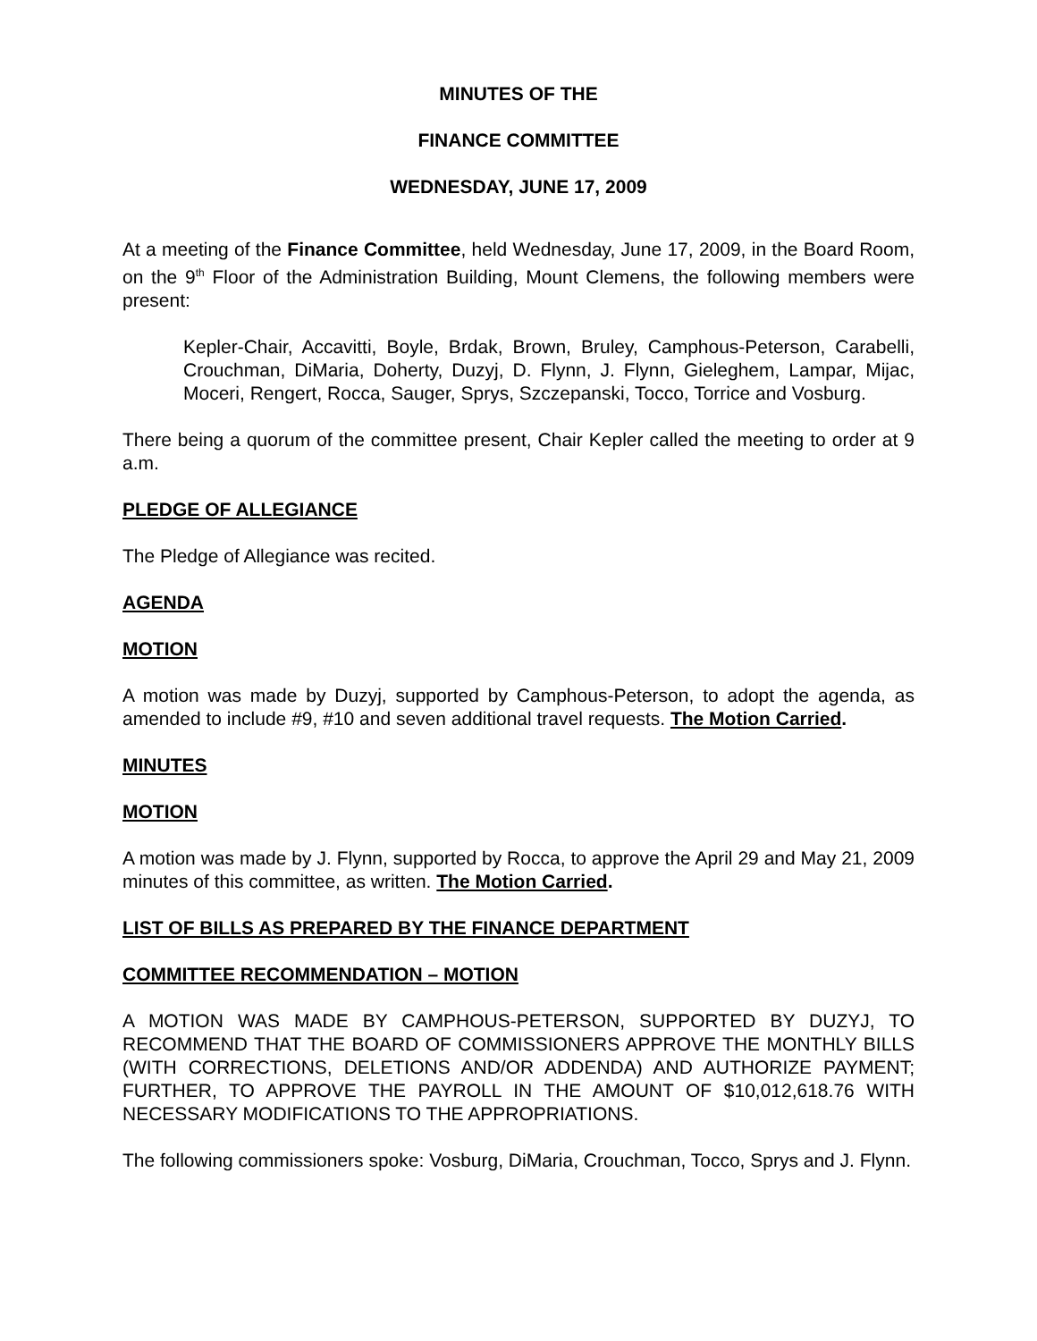MINUTES OF THE
FINANCE COMMITTEE
WEDNESDAY, JUNE 17, 2009
At a meeting of the Finance Committee, held Wednesday, June 17, 2009, in the Board Room, on the 9<sup>th</sup> Floor of the Administration Building, Mount Clemens, the following members were present:
Kepler-Chair, Accavitti, Boyle, Brdak, Brown, Bruley, Camphous-Peterson, Carabelli, Crouchman, DiMaria, Doherty, Duzyj, D. Flynn, J. Flynn, Gieleghem, Lampar, Mijac, Moceri, Rengert, Rocca, Sauger, Sprys, Szczepanski, Tocco, Torrice and Vosburg.
There being a quorum of the committee present, Chair Kepler called the meeting to order at 9 a.m.
PLEDGE OF ALLEGIANCE
The Pledge of Allegiance was recited.
AGENDA
MOTION
A motion was made by Duzyj, supported by Camphous-Peterson, to adopt the agenda, as amended to include #9, #10 and seven additional travel requests. The Motion Carried.
MINUTES
MOTION
A motion was made by J. Flynn, supported by Rocca, to approve the April 29 and May 21, 2009 minutes of this committee, as written. The Motion Carried.
LIST OF BILLS AS PREPARED BY THE FINANCE DEPARTMENT
COMMITTEE RECOMMENDATION – MOTION
A MOTION WAS MADE BY CAMPHOUS-PETERSON, SUPPORTED BY DUZYJ, TO RECOMMEND THAT THE BOARD OF COMMISSIONERS APPROVE THE MONTHLY BILLS (WITH CORRECTIONS, DELETIONS AND/OR ADDENDA) AND AUTHORIZE PAYMENT; FURTHER, TO APPROVE THE PAYROLL IN THE AMOUNT OF $10,012,618.76 WITH NECESSARY MODIFICATIONS TO THE APPROPRIATIONS.
The following commissioners spoke: Vosburg, DiMaria, Crouchman, Tocco, Sprys and J. Flynn.